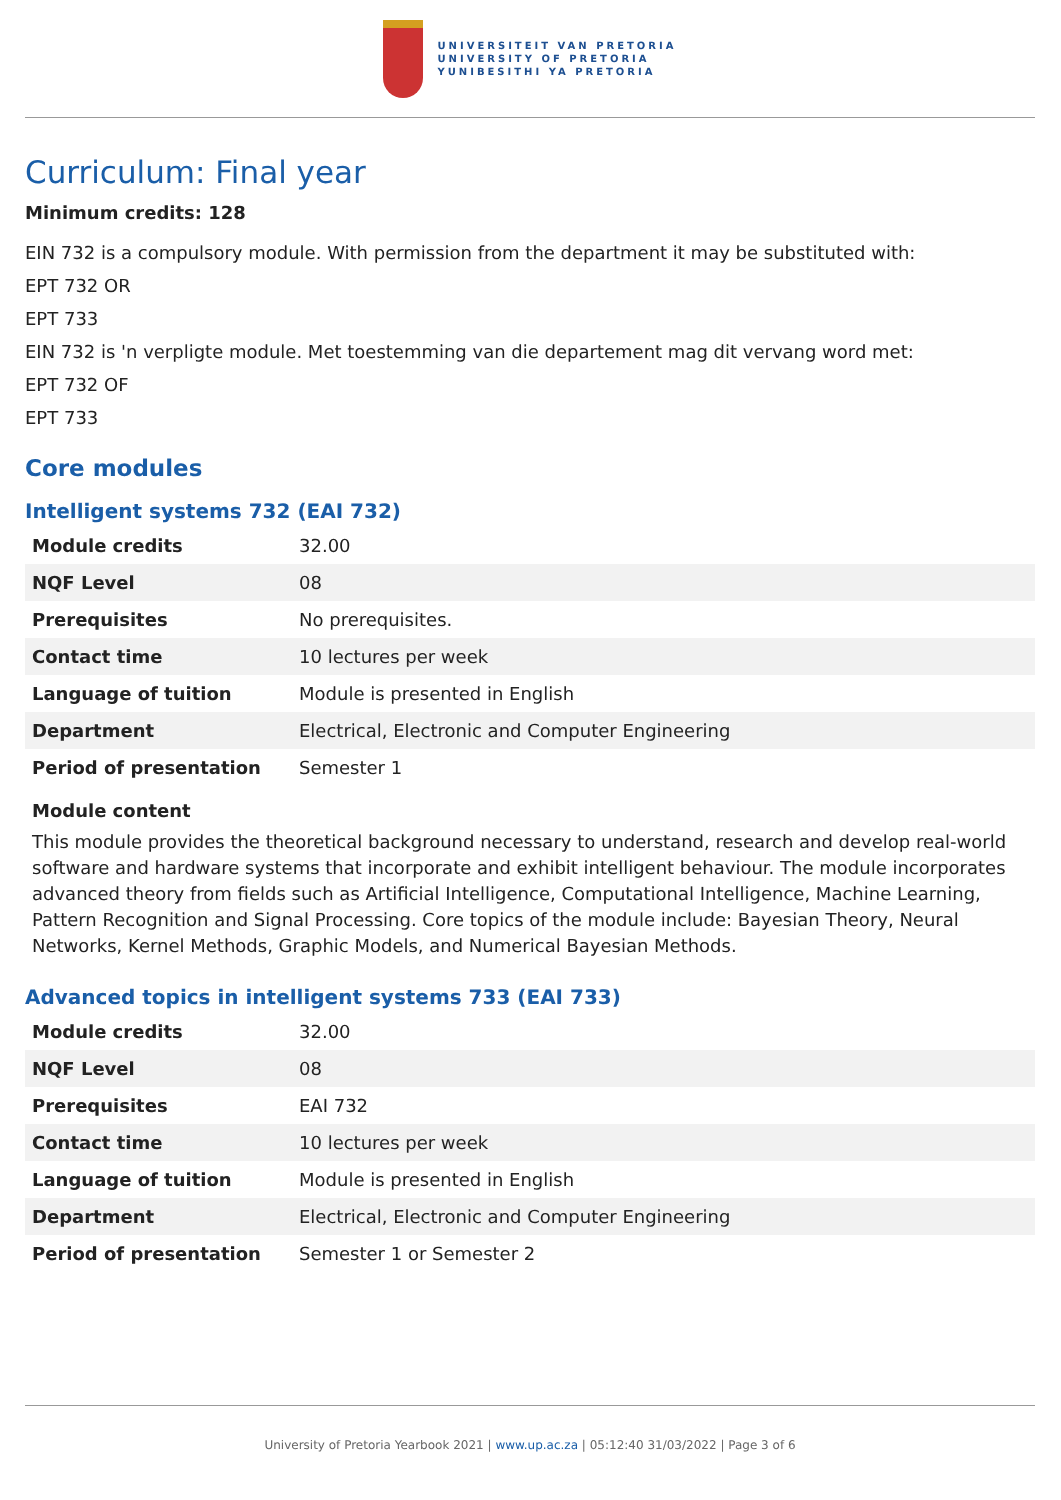UNIVERSITEIT VAN PRETORIA
UNIVERSITY OF PRETORIA
YUNIBESITHI YA PRETORIA
Curriculum: Final year
Minimum credits: 128
EIN 732 is a compulsory module. With permission from the department it may be substituted with:
EPT 732 OR
EPT 733
EIN 732 is 'n verpligte module. Met toestemming van die departement mag dit vervang word met:
EPT 732 OF
EPT 733
Core modules
Intelligent systems 732 (EAI 732)
| Module credits | 32.00 |
| NQF Level | 08 |
| Prerequisites | No prerequisites. |
| Contact time | 10 lectures per week |
| Language of tuition | Module is presented in English |
| Department | Electrical, Electronic and Computer Engineering |
| Period of presentation | Semester 1 |
Module content
This module provides the theoretical background necessary to understand, research and develop real-world software and hardware systems that incorporate and exhibit intelligent behaviour. The module incorporates advanced theory from fields such as Artificial Intelligence, Computational Intelligence, Machine Learning, Pattern Recognition and Signal Processing. Core topics of the module include: Bayesian Theory, Neural Networks, Kernel Methods, Graphic Models, and Numerical Bayesian Methods.
Advanced topics in intelligent systems 733 (EAI 733)
| Module credits | 32.00 |
| NQF Level | 08 |
| Prerequisites | EAI 732 |
| Contact time | 10 lectures per week |
| Language of tuition | Module is presented in English |
| Department | Electrical, Electronic and Computer Engineering |
| Period of presentation | Semester 1 or Semester 2 |
University of Pretoria Yearbook 2021 | www.up.ac.za | 05:12:40 31/03/2022 | Page 3 of 6